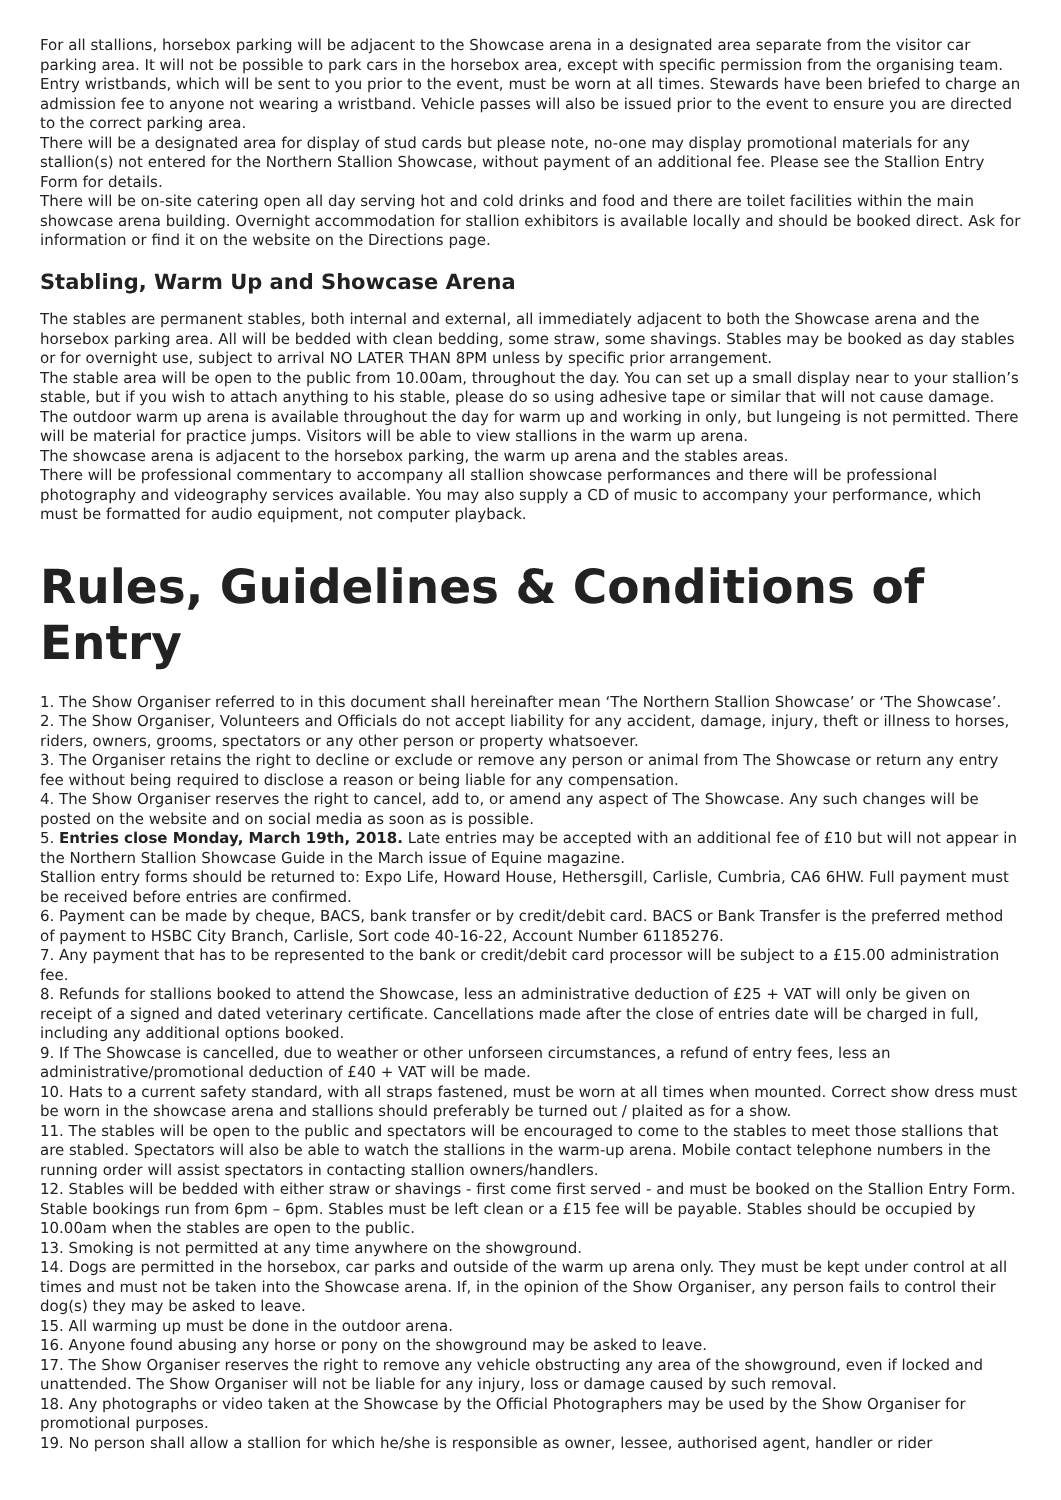For all stallions, horsebox parking will be adjacent to the Showcase arena in a designated area separate from the visitor car parking area. It will not be possible to park cars in the horsebox area, except with specific permission from the organising team.
Entry wristbands, which will be sent to you prior to the event, must be worn at all times. Stewards have been briefed to charge an admission fee to anyone not wearing a wristband. Vehicle passes will also be issued prior to the event to ensure you are directed to the correct parking area.
There will be a designated area for display of stud cards but please note, no-one may display promotional materials for any stallion(s) not entered for the Northern Stallion Showcase, without payment of an additional fee. Please see the Stallion Entry Form for details.
There will be on-site catering open all day serving hot and cold drinks and food and there are toilet facilities within the main showcase arena building. Overnight accommodation for stallion exhibitors is available locally and should be booked direct. Ask for information or find it on the website on the Directions page.
Stabling, Warm Up and Showcase Arena
The stables are permanent stables, both internal and external, all immediately adjacent to both the Showcase arena and the horsebox parking area. All will be bedded with clean bedding, some straw, some shavings. Stables may be booked as day stables or for overnight use, subject to arrival NO LATER THAN 8PM unless by specific prior arrangement.
The stable area will be open to the public from 10.00am, throughout the day. You can set up a small display near to your stallion’s stable, but if you wish to attach anything to his stable, please do so using adhesive tape or similar that will not cause damage.
The outdoor warm up arena is available throughout the day for warm up and working in only, but lungeing is not permitted. There will be material for practice jumps. Visitors will be able to view stallions in the warm up arena.
The showcase arena is adjacent to the horsebox parking, the warm up arena and the stables areas.
There will be professional commentary to accompany all stallion showcase performances and there will be professional photography and videography services available. You may also supply a CD of music to accompany your performance, which must be formatted for audio equipment, not computer playback.
Rules, Guidelines & Conditions of Entry
1. The Show Organiser referred to in this document shall hereinafter mean ‘The Northern Stallion Showcase’ or ‘The Showcase’.
2. The Show Organiser, Volunteers and Officials do not accept liability for any accident, damage, injury, theft or illness to horses, riders, owners, grooms, spectators or any other person or property whatsoever.
3. The Organiser retains the right to decline or exclude or remove any person or animal from The Showcase or return any entry fee without being required to disclose a reason or being liable for any compensation.
4. The Show Organiser reserves the right to cancel, add to, or amend any aspect of The Showcase. Any such changes will be posted on the website and on social media as soon as is possible.
5. Entries close Monday, March 19th, 2018. Late entries may be accepted with an additional fee of £10 but will not appear in the Northern Stallion Showcase Guide in the March issue of Equine magazine.
Stallion entry forms should be returned to: Expo Life, Howard House, Hethersgill, Carlisle, Cumbria, CA6 6HW. Full payment must be received before entries are confirmed.
6. Payment can be made by cheque, BACS, bank transfer or by credit/debit card. BACS or Bank Transfer is the preferred method of payment to HSBC City Branch, Carlisle, Sort code 40-16-22, Account Number 61185276.
7. Any payment that has to be represented to the bank or credit/debit card processor will be subject to a £15.00 administration fee.
8. Refunds for stallions booked to attend the Showcase, less an administrative deduction of £25 + VAT will only be given on receipt of a signed and dated veterinary certificate. Cancellations made after the close of entries date will be charged in full, including any additional options booked.
9. If The Showcase is cancelled, due to weather or other unforseen circumstances, a refund of entry fees, less an administrative/promotional deduction of £40 + VAT will be made.
10. Hats to a current safety standard, with all straps fastened, must be worn at all times when mounted. Correct show dress must be worn in the showcase arena and stallions should preferably be turned out / plaited as for a show.
11. The stables will be open to the public and spectators will be encouraged to come to the stables to meet those stallions that are stabled. Spectators will also be able to watch the stallions in the warm-up arena. Mobile contact telephone numbers in the running order will assist spectators in contacting stallion owners/handlers.
12. Stables will be bedded with either straw or shavings - first come first served - and must be booked on the Stallion Entry Form.
Stable bookings run from 6pm – 6pm. Stables must be left clean or a £15 fee will be payable. Stables should be occupied by 10.00am when the stables are open to the public.
13. Smoking is not permitted at any time anywhere on the showground.
14. Dogs are permitted in the horsebox, car parks and outside of the warm up arena only. They must be kept under control at all times and must not be taken into the Showcase arena. If, in the opinion of the Show Organiser, any person fails to control their dog(s) they may be asked to leave.
15. All warming up must be done in the outdoor arena.
16. Anyone found abusing any horse or pony on the showground may be asked to leave.
17. The Show Organiser reserves the right to remove any vehicle obstructing any area of the showground, even if locked and unattended. The Show Organiser will not be liable for any injury, loss or damage caused by such removal.
18. Any photographs or video taken at the Showcase by the Official Photographers may be used by the Show Organiser for promotional purposes.
19. No person shall allow a stallion for which he/she is responsible as owner, lessee, authorised agent, handler or rider